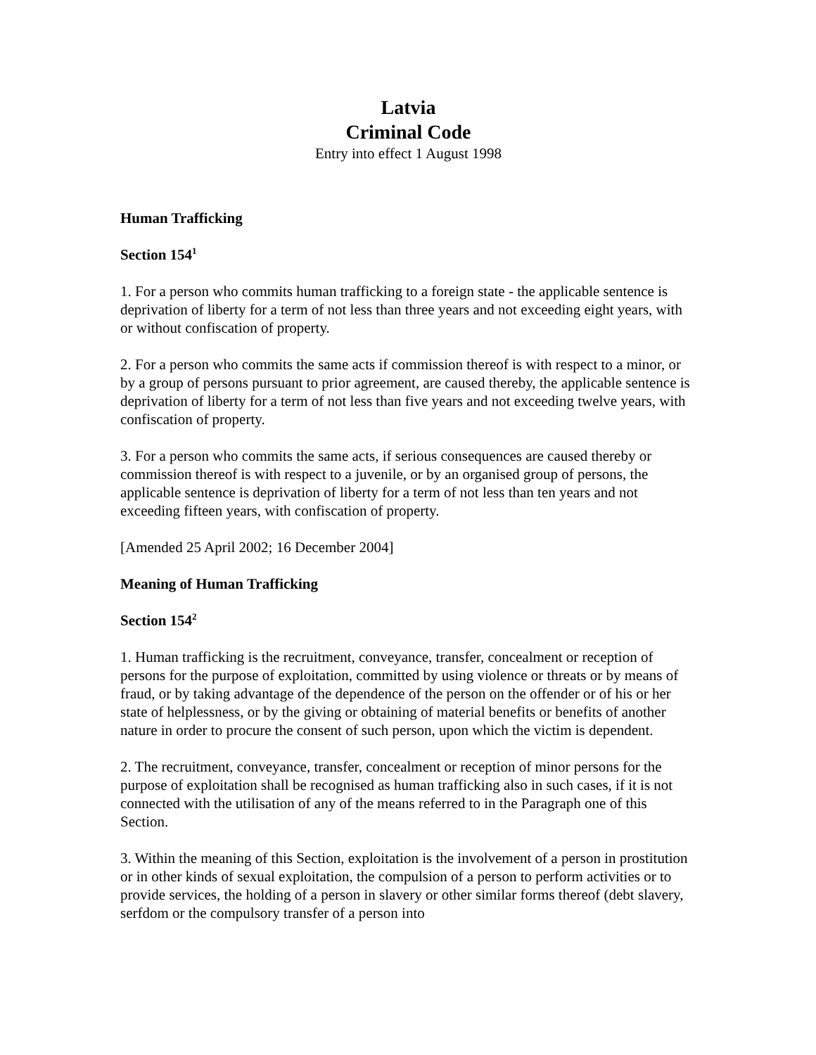Latvia
Criminal Code
Entry into effect 1 August 1998
Human Trafficking
Section 154<sup>1</sup>
1. For a person who commits human trafficking to a foreign state - the applicable sentence is deprivation of liberty for a term of not less than three years and not exceeding eight years, with or without confiscation of property.
2. For a person who commits the same acts if commission thereof is with respect to a minor, or by a group of persons pursuant to prior agreement, are caused thereby, the applicable sentence is deprivation of liberty for a term of not less than five years and not exceeding twelve years, with confiscation of property.
3. For a person who commits the same acts, if serious consequences are caused thereby or commission thereof is with respect to a juvenile, or by an organised group of persons, the applicable sentence is deprivation of liberty for a term of not less than ten years and not exceeding fifteen years, with confiscation of property.
[Amended 25 April 2002; 16 December 2004]
Meaning of Human Trafficking
Section 154<sup>2</sup>
1. Human trafficking is the recruitment, conveyance, transfer, concealment or reception of persons for the purpose of exploitation, committed by using violence or threats or by means of fraud, or by taking advantage of the dependence of the person on the offender or of his or her state of helplessness, or by the giving or obtaining of material benefits or benefits of another nature in order to procure the consent of such person, upon which the victim is dependent.
2. The recruitment, conveyance, transfer, concealment or reception of minor persons for the purpose of exploitation shall be recognised as human trafficking also in such cases, if it is not connected with the utilisation of any of the means referred to in the Paragraph one of this Section.
3. Within the meaning of this Section, exploitation is the involvement of a person in prostitution or in other kinds of sexual exploitation, the compulsion of a person to perform activities or to provide services, the holding of a person in slavery or other similar forms thereof (debt slavery, serfdom or the compulsory transfer of a person into